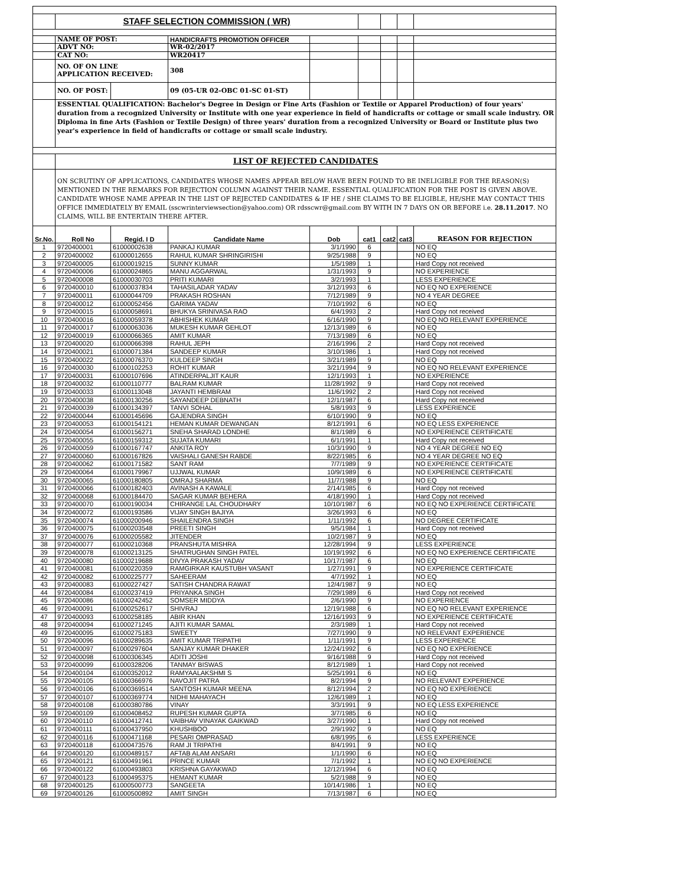| | STAFF SELECTION COMMISSION ( WR) | | | | | | | |
| | NAME OF POST: | | HANDICRAFTS PROMOTION OFFICER | | | | | |
| | ADVT NO: | | WR-02/2017 | | | | | |
| | CAT NO: | | WR20417 | | | | | |
| | NO. OF ON LINE APPLICATION RECEIVED: | | 308 | | | | | |
| | NO. OF POST: | | 09 (05-UR 02-OBC 01-SC 01-ST) | | | | | |
| | ESSENTIAL QUALIFICATION: Bachelor's Degree in Design or Fine Arts (Fashion or Textile or Apparel Production) of four years' duration from a recognized University or Institute with one year experience in field of handicrafts or cottage or small scale industry. OR Diploma in fine Arts (Fashion or Textile Design) of three years' duration from a recognized University or Board or Institute plus two year's experience in field of handicrafts or cottage or small scale industry. | | | | | | | |
| | LIST OF REJECTED CANDIDATES | | | | | | | |
| | ON SCRUTINY OF APPLICATIONS, CANDIDATES WHOSE NAMES APPEAR BELOW HAVE BEEN FOUND TO BE INELIGIBLE FOR THE REASON(S) MENTIONED IN THE REMARKS FOR REJECTION COLUMN AGAINST THEIR NAME. ESSENTIAL QUALIFICATION FOR THE POST IS GIVEN ABOVE. CANDIDATE WHOSE NAME APPEAR IN THE LIST OF REJECTED CANDIDATES & IF HE / SHE CLAIMS TO BE ELIGIBLE, HE/SHE MAY CONTACT THIS OFFICE IMMEDIATELY BY EMAIL (sscwrinterviewsection@yahoo.com) OR rdsscwr@gmail.com BY WITH IN 7 DAYS ON OR BEFORE i.e. 28.11.2017 . NO CLAIMS, WILL BE ENTERTAIN THERE AFTER. | | | | | | | |
| Sr.No. | Roll No | Regid. I D | Candidate Name | Dob | cat1 | cat2 | cat3 | REASON FOR REJECTION |
| 1 | 9720400001 | 61000002638 | PANKAJ KUMAR | 3/1/1990 | 6 | | | NO EQ |
| 2 | 9720400002 | 61000012655 | RAHUL KUMAR SHRINGIRISHI | 9/25/1988 | 9 | | | NO EQ |
| 3 | 9720400005 | 61000019215 | SUNNY KUMAR | 1/5/1989 | 1 | | | Hard Copy not received |
| 4 | 9720400006 | 61000024865 | MANU AGGARWAL | 1/31/1993 | 9 | | | NO EXPERIENCE |
| 5 | 9720400008 | 61000030703 | PRITI KUMARI | 3/2/1993 | 1 | | | LESS EXPERIENCE |
| 6 | 9720400010 | 61000037834 | TAHASILADAR YADAV | 3/12/1993 | 6 | | | NO EQ NO EXPERIENCE |
| 7 | 9720400011 | 61000044709 | PRAKASH ROSHAN | 7/12/1989 | 9 | | | NO 4 YEAR DEGREE |
| 8 | 9720400012 | 61000052456 | GARIMA YADAV | 7/10/1992 | 6 | | | NO EQ |
| 9 | 9720400015 | 61000058691 | BHUKYA SRINIVASA RAO | 6/4/1993 | 2 | | | Hard Copy not received |
| 10 | 9720400016 | 61000059378 | ABHISHEK KUMAR | 6/16/1990 | 9 | | | NO EQ NO RELEVANT EXPERIENCE |
| 11 | 9720400017 | 61000063036 | MUKESH KUMAR GEHLOT | 12/13/1989 | 6 | | | NO EQ |
| 12 | 9720400019 | 61000066365 | AMIT KUMAR | 7/13/1989 | 6 | | | NO EQ |
| 13 | 9720400020 | 61000066398 | RAHUL JEPH | 2/16/1996 | 2 | | | Hard Copy not received |
| 14 | 9720400021 | 61000071384 | SANDEEP KUMAR | 3/10/1986 | 1 | | | Hard Copy not received |
| 15 | 9720400022 | 61000076370 | KULDEEP SINGH | 3/21/1989 | 9 | | | NO EQ |
| 16 | 9720400030 | 61000102253 | ROHIT KUMAR | 3/21/1994 | 9 | | | NO EQ NO RELEVANT EXPERIENCE |
| 17 | 9720400031 | 61000107696 | ATINDERPALJIT KAUR | 12/1/1993 | 1 | | | NO EXPERIENCE |
| 18 | 9720400032 | 61000110777 | BALRAM KUMAR | 11/28/1992 | 9 | | | Hard Copy not received |
| 19 | 9720400033 | 61000113048 | JAYANTI HEMBRAM | 11/6/1992 | 2 | | | Hard Copy not received |
| 20 | 9720400038 | 61000130256 | SAYANDEEP DEBNATH | 12/1/1987 | 6 | | | Hard Copy not received |
| 21 | 9720400039 | 61000134397 | TANVI SOHAL | 5/8/1993 | 9 | | | LESS EXPERIENCE |
| 22 | 9720400044 | 61000145696 | GAJENDRA SINGH | 6/10/1990 | 9 | | | NO EQ |
| 23 | 9720400053 | 61000154121 | HEMAN KUMAR DEWANGAN | 8/12/1991 | 6 | | | NO EQ LESS EXPERIENCE |
| 24 | 9720400054 | 61000156271 | SNEHA SHARAD LONDHE | 8/1/1989 | 6 | | | NO EXPERIENCE CERTIFICATE |
| 25 | 9720400055 | 61000159312 | SUJATA KUMARI | 6/1/1991 | 1 | | | Hard Copy not received |
| 26 | 9720400059 | 61000167747 | ANKITA ROY | 10/3/1990 | 9 | | | NO 4 YEAR DEGREE NO EQ |
| 27 | 9720400060 | 61000167826 | VAISHALI GANESH RABDE | 8/22/1985 | 6 | | | NO 4 YEAR DEGREE NO EQ |
| 28 | 9720400062 | 61000171582 | SANT RAM | 7/7/1989 | 9 | | | NO EXPERIENCE CERTIFICATE |
| 29 | 9720400064 | 61000179967 | UJJWAL KUMAR | 10/9/1989 | 6 | | | NO EXPERIENCE CERTIFICATE |
| 30 | 9720400065 | 61000180805 | OMRAJ SHARMA | 11/7/1988 | 9 | | | NO EQ |
| 31 | 9720400066 | 61000182403 | AVINASH A KAWALE | 2/14/1985 | 6 | | | Hard Copy not received |
| 32 | 9720400068 | 61000184470 | SAGAR KUMAR BEHERA | 4/18/1990 | 1 | | | Hard Copy not received |
| 33 | 9720400070 | 61000190034 | CHIRANGE LAL CHOUDHARY | 10/10/1987 | 6 | | | NO EQ NO EXPERIENCE CERTIFICATE |
| 34 | 9720400072 | 61000193586 | VIJAY SINGH BAJIYA | 3/26/1993 | 6 | | | NO EQ |
| 35 | 9720400074 | 61000200946 | SHAILENDRA SINGH | 1/11/1992 | 6 | | | NO DEGREE CERTIFICATE |
| 36 | 9720400075 | 61000203548 | PREETI SINGH | 9/5/1984 | 1 | | | Hard Copy not received |
| 37 | 9720400076 | 61000205582 | JITENDER | 10/2/1987 | 9 | | | NO EQ |
| 38 | 9720400077 | 61000210368 | PRANSHUTA MISHRA | 12/28/1994 | 9 | | | LESS EXPERIENCE |
| 39 | 9720400078 | 61000213125 | SHATRUGHAN SINGH PATEL | 10/19/1992 | 6 | | | NO EQ NO EXPERIENCE CERTIFICATE |
| 40 | 9720400080 | 61000219688 | DIVYA PRAKASH YADAV | 10/17/1987 | 6 | | | NO EQ |
| 41 | 9720400081 | 61000220359 | RAMGIRKAR KAUSTUBH VASANT | 1/27/1991 | 9 | | | NO EXPERIENCE CERTIFICATE |
| 42 | 9720400082 | 61000225777 | SAHEERAM | 4/7/1992 | 1 | | | NO EQ |
| 43 | 9720400083 | 61000227427 | SATISH CHANDRA RAWAT | 12/4/1987 | 9 | | | NO EQ |
| 44 | 9720400084 | 61000237419 | PRIYANKA SINGH | 7/29/1989 | 6 | | | Hard Copy not received |
| 45 | 9720400086 | 61000242452 | SOMSER MIDDYA | 2/6/1990 | 9 | | | NO EXPERIENCE |
| 46 | 9720400091 | 61000252617 | SHIVRAJ | 12/19/1988 | 6 | | | NO EQ NO RELEVANT EXPERIENCE |
| 47 | 9720400093 | 61000258185 | ABIR KHAN | 12/16/1993 | 9 | | | NO EXPERIENCE CERTIFICATE |
| 48 | 9720400094 | 61000271245 | AJITI KUMAR SAMAL | 2/3/1989 | 1 | | | Hard Copy not received |
| 49 | 9720400095 | 61000275183 | SWEETY | 7/27/1990 | 9 | | | NO RELEVANT EXPERIENCE |
| 50 | 9720400096 | 61000289635 | AMIT KUMAR TRIPATHI | 1/11/1991 | 9 | | | LESS EXPERIENCE |
| 51 | 9720400097 | 61000297604 | SANJAY KUMAR DHAKER | 12/24/1992 | 6 | | | NO EQ NO EXPERIENCE |
| 52 | 9720400098 | 61000306345 | ADITI JOSHI | 9/16/1988 | 9 | | | Hard Copy not received |
| 53 | 9720400099 | 61000328206 | TANMAY BISWAS | 8/12/1989 | 1 | | | Hard Copy not received |
| 54 | 9720400104 | 61000352012 | RAMYAALAKSHMI S | 5/25/1991 | 6 | | | NO EQ |
| 55 | 9720400105 | 61000366976 | NAVOJIT PATRA | 8/2/1994 | 9 | | | NO RELEVANT EXPERIENCE |
| 56 | 9720400106 | 61000369514 | SANTOSH KUMAR MEENA | 8/12/1994 | 2 | | | NO EQ NO EXPERIENCE |
| 57 | 9720400107 | 61000369774 | NIDHI MAHAYACH | 12/6/1989 | 1 | | | NO EQ |
| 58 | 9720400108 | 61000380786 | VINAY | 3/3/1991 | 9 | | | NO EQ LESS EXPERIENCE |
| 59 | 9720400109 | 61000408452 | RUPESH KUMAR GUPTA | 3/7/1985 | 6 | | | NO EQ |
| 60 | 9720400110 | 61000412741 | VAIBHAV VINAYAK GAIKWAD | 3/27/1990 | 1 | | | Hard Copy not received |
| 61 | 9720400111 | 61000437950 | KHUSHBOO | 2/9/1992 | 9 | | | NO EQ |
| 62 | 9720400116 | 61000471168 | PESARI OMPRASAD | 6/8/1995 | 6 | | | LESS EXPERIENCE |
| 63 | 9720400118 | 61000473576 | RAM JI TRIPATHI | 8/4/1991 | 9 | | | NO EQ |
| 64 | 9720400120 | 61000489157 | AFTAB ALAM ANSARI | 1/1/1990 | 6 | | | NO EQ |
| 65 | 9720400121 | 61000491961 | PRINCE KUMAR | 7/1/1992 | 1 | | | NO EQ NO EXPERIENCE |
| 66 | 9720400122 | 61000493803 | KRISHNA GAYAKWAD | 12/12/1994 | 6 | | | NO EQ |
| 67 | 9720400123 | 61000495375 | HEMANT KUMAR | 5/2/1988 | 9 | | | NO EQ |
| 68 | 9720400125 | 61000500773 | SANGEETA | 10/14/1986 | 1 | | | NO EQ |
| 69 | 9720400126 | 61000500892 | AMIT SINGH | 7/13/1987 | 6 | | | NO EQ |